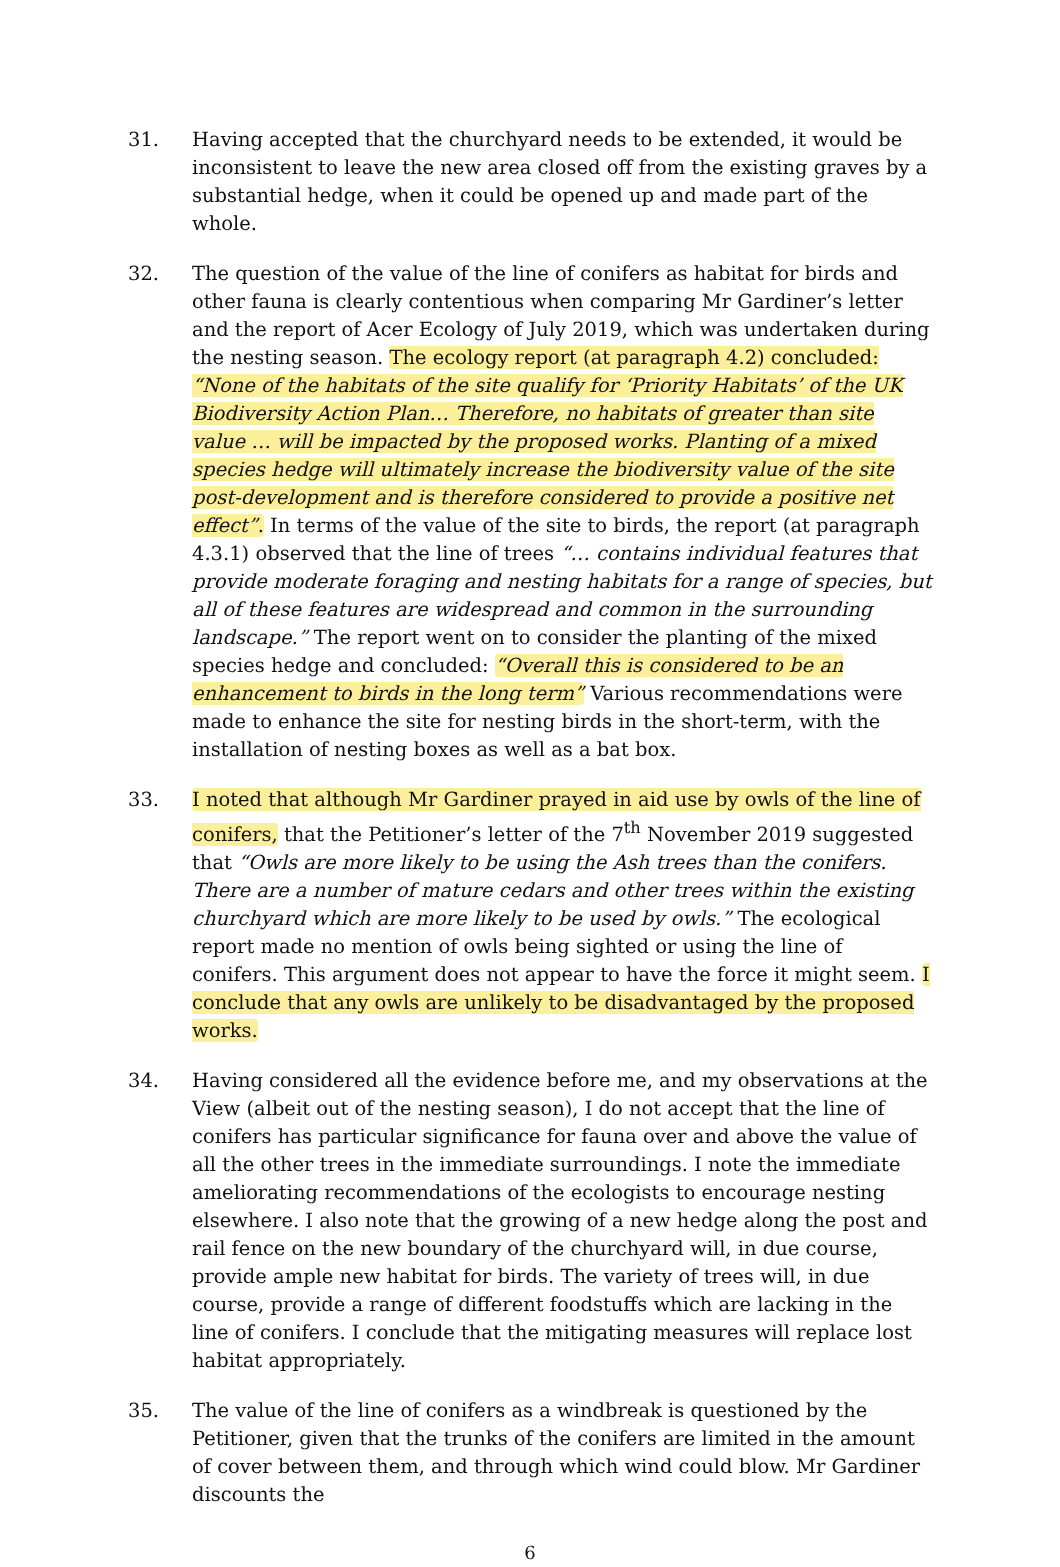31. Having accepted that the churchyard needs to be extended, it would be inconsistent to leave the new area closed off from the existing graves by a substantial hedge, when it could be opened up and made part of the whole.
32. The question of the value of the line of conifers as habitat for birds and other fauna is clearly contentious when comparing Mr Gardiner’s letter and the report of Acer Ecology of July 2019, which was undertaken during the nesting season. The ecology report (at paragraph 4.2) concluded: “None of the habitats of the site qualify for ‘Priority Habitats’ of the UK Biodiversity Action Plan… Therefore, no habitats of greater than site value … will be impacted by the proposed works. Planting of a mixed species hedge will ultimately increase the biodiversity value of the site post-development and is therefore considered to provide a positive net effect”. In terms of the value of the site to birds, the report (at paragraph 4.3.1) observed that the line of trees “… contains individual features that provide moderate foraging and nesting habitats for a range of species, but all of these features are widespread and common in the surrounding landscape.” The report went on to consider the planting of the mixed species hedge and concluded: “Overall this is considered to be an enhancement to birds in the long term” Various recommendations were made to enhance the site for nesting birds in the short-term, with the installation of nesting boxes as well as a bat box.
33. I noted that although Mr Gardiner prayed in aid use by owls of the line of conifers, that the Petitioner’s letter of the 7<sup>th</sup> November 2019 suggested that “Owls are more likely to be using the Ash trees than the conifers. There are a number of mature cedars and other trees within the existing churchyard which are more likely to be used by owls.” The ecological report made no mention of owls being sighted or using the line of conifers. This argument does not appear to have the force it might seem. I conclude that any owls are unlikely to be disadvantaged by the proposed works.
34. Having considered all the evidence before me, and my observations at the View (albeit out of the nesting season), I do not accept that the line of conifers has particular significance for fauna over and above the value of all the other trees in the immediate surroundings. I note the immediate ameliorating recommendations of the ecologists to encourage nesting elsewhere. I also note that the growing of a new hedge along the post and rail fence on the new boundary of the churchyard will, in due course, provide ample new habitat for birds. The variety of trees will, in due course, provide a range of different foodstuffs which are lacking in the line of conifers. I conclude that the mitigating measures will replace lost habitat appropriately.
35. The value of the line of conifers as a windbreak is questioned by the Petitioner, given that the trunks of the conifers are limited in the amount of cover between them, and through which wind could blow. Mr Gardiner discounts the
6